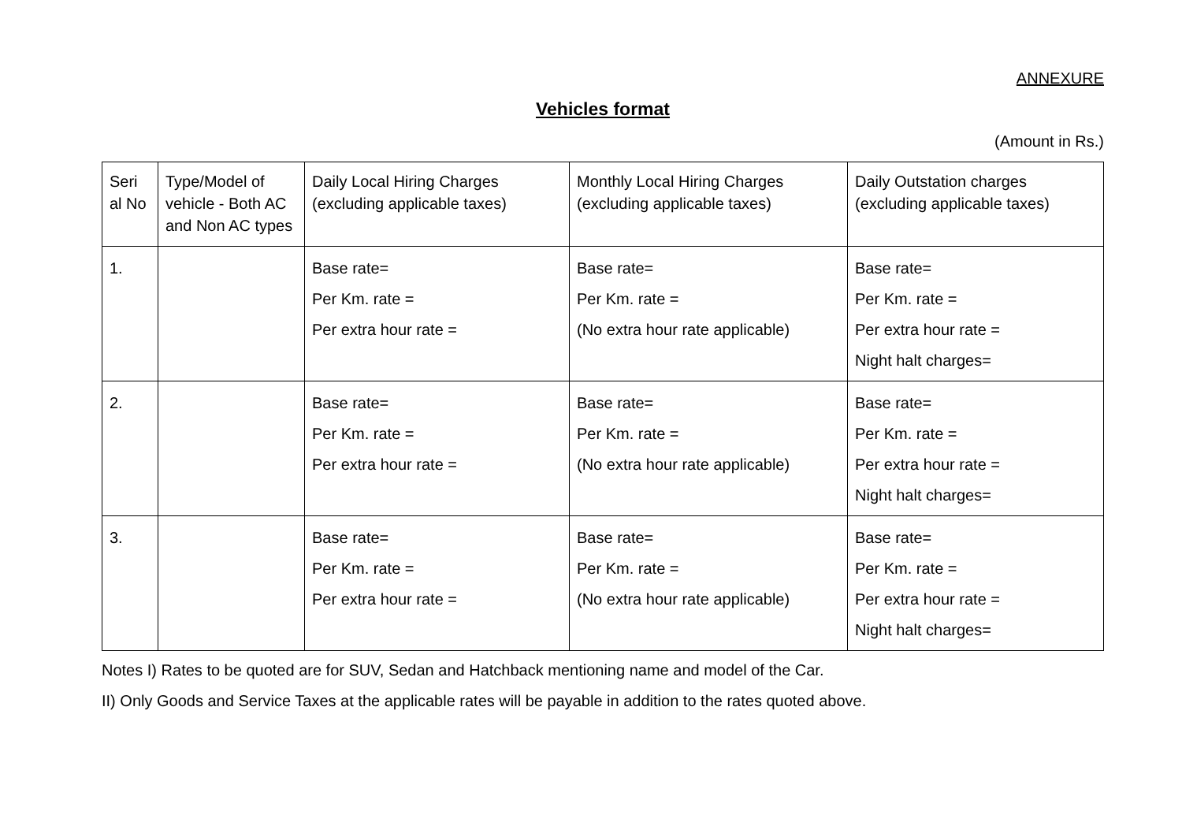ANNEXURE
Vehicles format
(Amount in Rs.)
| Seri al No | Type/Model of vehicle - Both AC and Non AC types | Daily Local Hiring Charges (excluding applicable taxes) | Monthly Local Hiring Charges (excluding applicable taxes) | Daily Outstation charges (excluding applicable taxes) |
| --- | --- | --- | --- | --- |
| 1. | | Base rate= Per Km. rate = Per extra hour rate = | Base rate= Per Km. rate = (No extra hour rate applicable) | Base rate= Per Km. rate = Per extra hour rate = Night halt charges= |
| 2. | | Base rate= Per Km. rate = Per extra hour rate = | Base rate= Per Km. rate = (No extra hour rate applicable) | Base rate= Per Km. rate = Per extra hour rate = Night halt charges= |
| 3. | | Base rate= Per Km. rate = Per extra hour rate = | Base rate= Per Km. rate = (No extra hour rate applicable) | Base rate= Per Km. rate = Per extra hour rate = Night halt charges= |
Notes I) Rates to be quoted are for SUV, Sedan and Hatchback mentioning name and model of the Car.
II) Only Goods and Service Taxes at the applicable rates will be payable in addition to the rates quoted above.